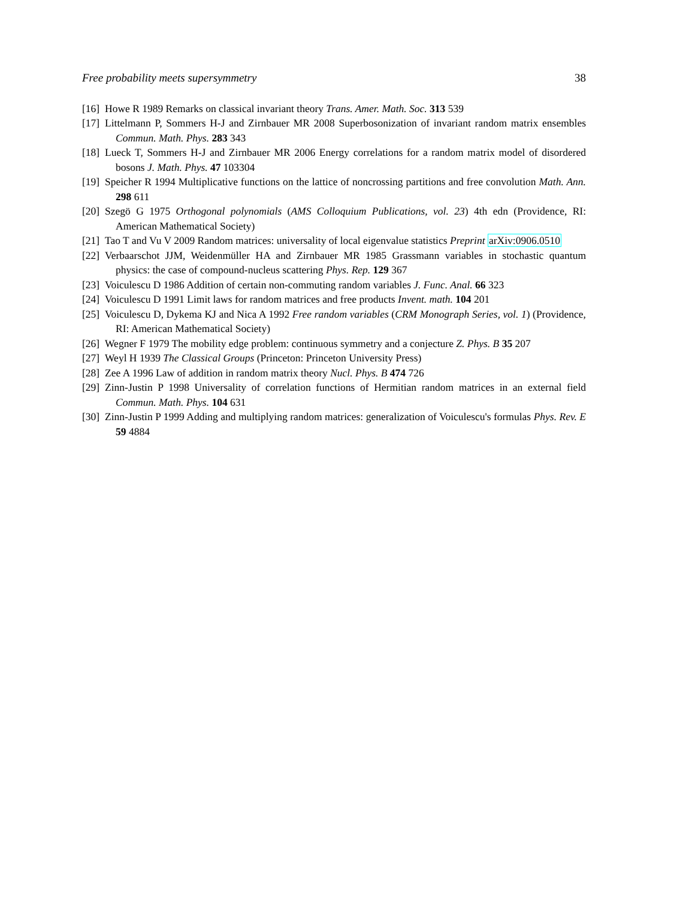Free probability meets supersymmetry 38
[16] Howe R 1989 Remarks on classical invariant theory Trans. Amer. Math. Soc. 313 539
[17] Littelmann P, Sommers H-J and Zirnbauer MR 2008 Superbosonization of invariant random matrix ensembles Commun. Math. Phys. 283 343
[18] Lueck T, Sommers H-J and Zirnbauer MR 2006 Energy correlations for a random matrix model of disordered bosons J. Math. Phys. 47 103304
[19] Speicher R 1994 Multiplicative functions on the lattice of noncrossing partitions and free convolution Math. Ann. 298 611
[20] Szegö G 1975 Orthogonal polynomials (AMS Colloquium Publications, vol. 23) 4th edn (Providence, RI: American Mathematical Society)
[21] Tao T and Vu V 2009 Random matrices: universality of local eigenvalue statistics Preprint arXiv:0906.0510
[22] Verbaarschot JJM, Weidenmüller HA and Zirnbauer MR 1985 Grassmann variables in stochastic quantum physics: the case of compound-nucleus scattering Phys. Rep. 129 367
[23] Voiculescu D 1986 Addition of certain non-commuting random variables J. Func. Anal. 66 323
[24] Voiculescu D 1991 Limit laws for random matrices and free products Invent. math. 104 201
[25] Voiculescu D, Dykema KJ and Nica A 1992 Free random variables (CRM Monograph Series, vol. 1) (Providence, RI: American Mathematical Society)
[26] Wegner F 1979 The mobility edge problem: continuous symmetry and a conjecture Z. Phys. B 35 207
[27] Weyl H 1939 The Classical Groups (Princeton: Princeton University Press)
[28] Zee A 1996 Law of addition in random matrix theory Nucl. Phys. B 474 726
[29] Zinn-Justin P 1998 Universality of correlation functions of Hermitian random matrices in an external field Commun. Math. Phys. 104 631
[30] Zinn-Justin P 1999 Adding and multiplying random matrices: generalization of Voiculescu's formulas Phys. Rev. E 59 4884